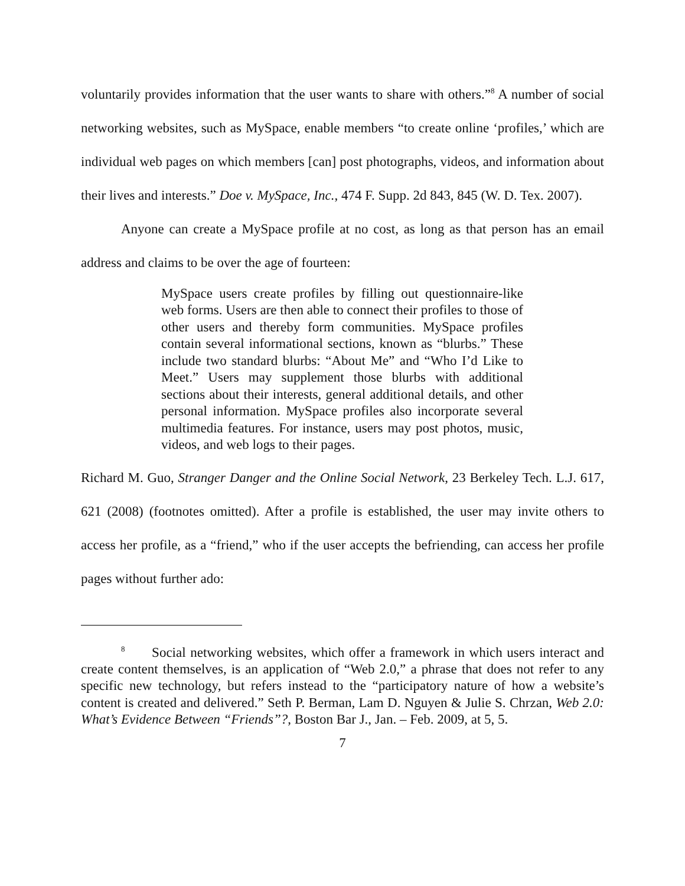voluntarily provides information that the user wants to share with others.”<sup>8</sup> A number of social networking websites, such as MySpace, enable members “to create online ‘profiles,’ which are individual web pages on which members [can] post photographs, videos, and information about their lives and interests.” Doe v. MySpace, Inc., 474 F. Supp. 2d 843, 845 (W. D. Tex. 2007).
Anyone can create a MySpace profile at no cost, as long as that person has an email address and claims to be over the age of fourteen:
MySpace users create profiles by filling out questionnaire-like web forms. Users are then able to connect their profiles to those of other users and thereby form communities. MySpace profiles contain several informational sections, known as “blurbs.” These include two standard blurbs: “About Me” and “Who I’d Like to Meet.” Users may supplement those blurbs with additional sections about their interests, general additional details, and other personal information. MySpace profiles also incorporate several multimedia features. For instance, users may post photos, music, videos, and web logs to their pages.
Richard M. Guo, Stranger Danger and the Online Social Network, 23 Berkeley Tech. L.J. 617, 621 (2008) (footnotes omitted). After a profile is established, the user may invite others to access her profile, as a “friend,” who if the user accepts the befriending, can access her profile pages without further ado:
<sup>8</sup> Social networking websites, which offer a framework in which users interact and create content themselves, is an application of “Web 2.0,” a phrase that does not refer to any specific new technology, but refers instead to the “participatory nature of how a website’s content is created and delivered.” Seth P. Berman, Lam D. Nguyen & Julie S. Chrzan, Web 2.0: What’s Evidence Between “Friends”?, Boston Bar J., Jan. – Feb. 2009, at 5, 5.
7